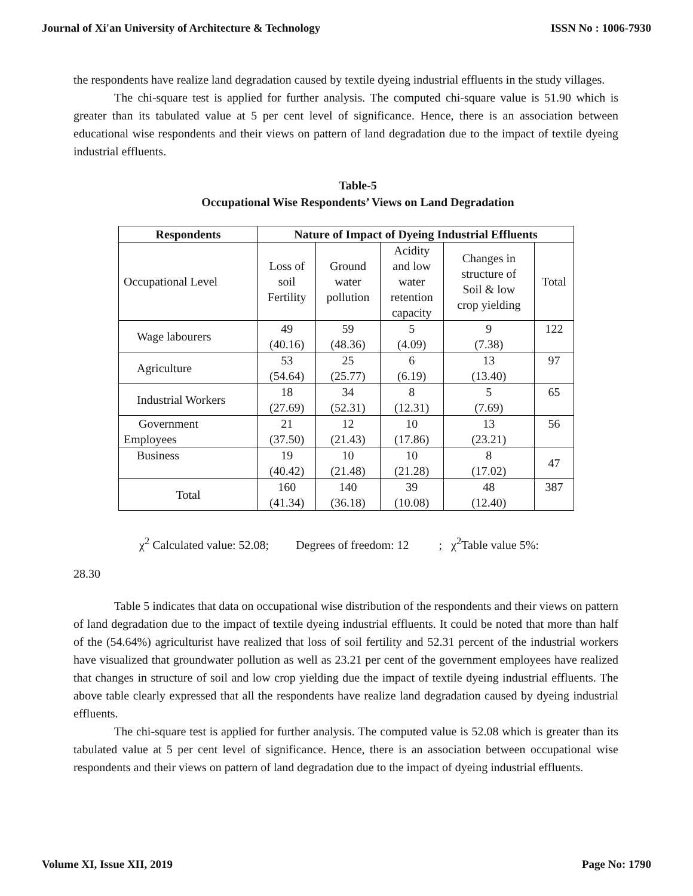Journal of Xi'an University of Architecture & Technology ISSN No : 1006-7930
the respondents have realize land degradation caused by textile dyeing industrial effluents in the study villages.
The chi-square test is applied for further analysis. The computed chi-square value is 51.90 which is greater than its tabulated value at 5 per cent level of significance. Hence, there is an association between educational wise respondents and their views on pattern of land degradation due to the impact of textile dyeing industrial effluents.
Table-5
Occupational Wise Respondents’ Views on Land Degradation
| Respondents | Nature of Impact of Dyeing Industrial Effluents | | | | |
| --- | --- | --- | --- | --- | --- |
| Occupational Level | Loss of soil Fertility | Ground water pollution | Acidity and low water retention capacity | Changes in structure of Soil & low crop yielding | Total |
| Wage labourers | 49 (40.16) | 59 (48.36) | 5 (4.09) | 9 (7.38) | 122 |
| Agriculture | 53 (54.64) | 25 (25.77) | 6 (6.19) | 13 (13.40) | 97 |
| Industrial Workers | 18 (27.69) | 34 (52.31) | 8 (12.31) | 5 (7.69) | 65 |
| Government Employees | 21 (37.50) | 12 (21.43) | 10 (17.86) | 13 (23.21) | 56 |
| Business | 19 (40.42) | 10 (21.48) | 10 (21.28) | 8 (17.02) | 47 |
| Total | 160 (41.34) | 140 (36.18) | 39 (10.08) | 48 (12.40) | 387 |
χ<sup>2</sup> Calculated value: 52.08; Degrees of freedom: 12 ; χ<sup>2</sup>Table value 5%:
28.30
Table 5 indicates that data on occupational wise distribution of the respondents and their views on pattern of land degradation due to the impact of textile dyeing industrial effluents. It could be noted that more than half of the (54.64%) agriculturist have realized that loss of soil fertility and 52.31 percent of the industrial workers have visualized that groundwater pollution as well as 23.21 per cent of the government employees have realized that changes in structure of soil and low crop yielding due the impact of textile dyeing industrial effluents. The above table clearly expressed that all the respondents have realize land degradation caused by dyeing industrial effluents.
The chi-square test is applied for further analysis. The computed value is 52.08 which is greater than its tabulated value at 5 per cent level of significance. Hence, there is an association between occupational wise respondents and their views on pattern of land degradation due to the impact of dyeing industrial effluents.
Volume XI, Issue XII, 2019 Page No: 1790